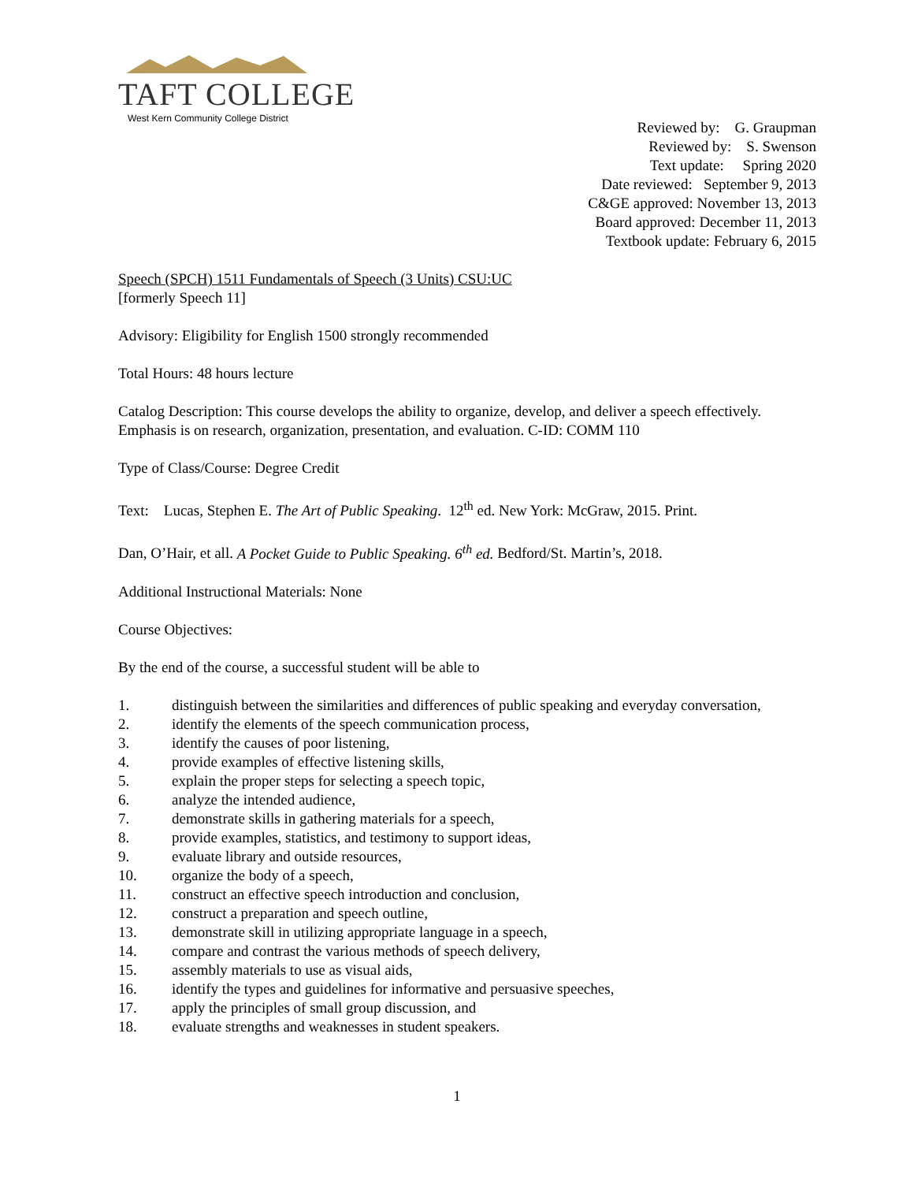TAFT COLLEGE
West Kern Community College District
Reviewed by: G. Graupman
Reviewed by: S. Swenson
Text update: Spring 2020
Date reviewed: September 9, 2013
C&GE approved: November 13, 2013
Board approved: December 11, 2013
Textbook update: February 6, 2015
Speech (SPCH) 1511 Fundamentals of Speech (3 Units) CSU:UC
[formerly Speech 11]
Advisory: Eligibility for English 1500 strongly recommended
Total Hours: 48 hours lecture
Catalog Description: This course develops the ability to organize, develop, and deliver a speech effectively. Emphasis is on research, organization, presentation, and evaluation. C-ID: COMM 110
Type of Class/Course: Degree Credit
Text: Lucas, Stephen E. The Art of Public Speaking. 12<sup>th</sup> ed. New York: McGraw, 2015. Print.
Dan, O’Hair, et all. A Pocket Guide to Public Speaking. 6<sup>th</sup> ed. Bedford/St. Martin’s, 2018.
Additional Instructional Materials: None
Course Objectives:
By the end of the course, a successful student will be able to
1. distinguish between the similarities and differences of public speaking and everyday conversation,
2. identify the elements of the speech communication process,
3. identify the causes of poor listening,
4. provide examples of effective listening skills,
5. explain the proper steps for selecting a speech topic,
6. analyze the intended audience,
7. demonstrate skills in gathering materials for a speech,
8. provide examples, statistics, and testimony to support ideas,
9. evaluate library and outside resources,
10. organize the body of a speech,
11. construct an effective speech introduction and conclusion,
12. construct a preparation and speech outline,
13. demonstrate skill in utilizing appropriate language in a speech,
14. compare and contrast the various methods of speech delivery,
15. assembly materials to use as visual aids,
16. identify the types and guidelines for informative and persuasive speeches,
17. apply the principles of small group discussion, and
18. evaluate strengths and weaknesses in student speakers.
1